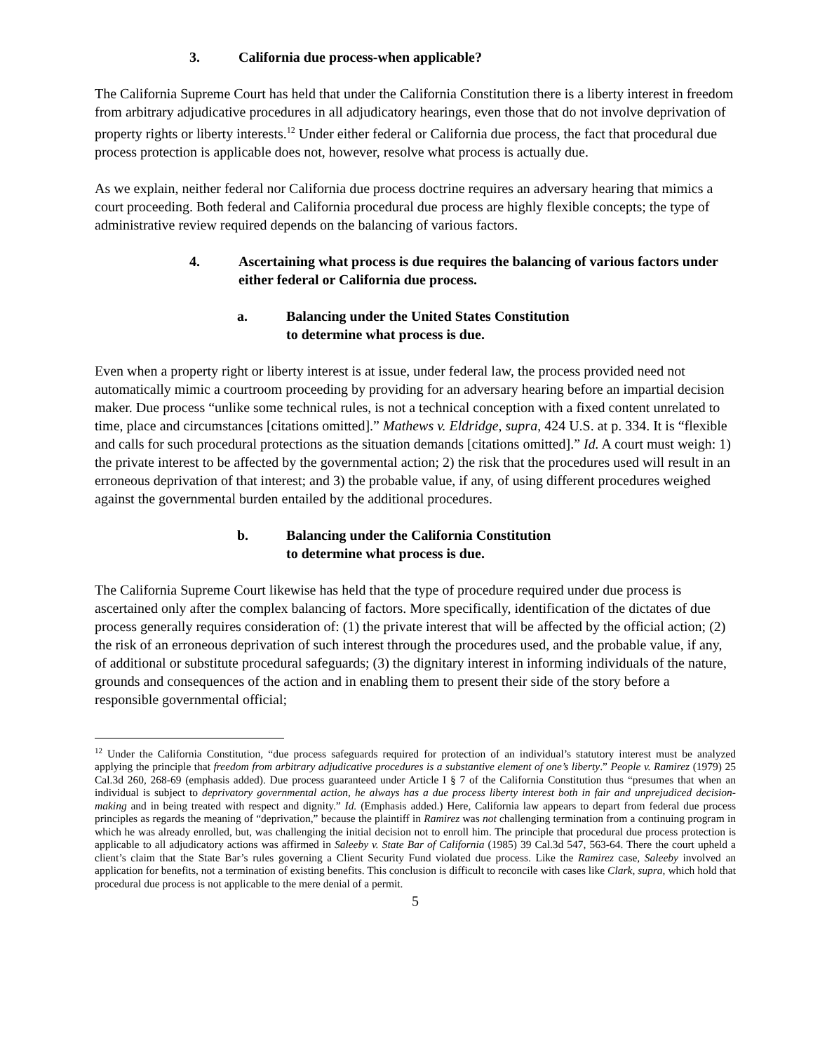3. California due process-when applicable?
The California Supreme Court has held that under the California Constitution there is a liberty interest in freedom from arbitrary adjudicative procedures in all adjudicatory hearings, even those that do not involve deprivation of property rights or liberty interests.<sup>12</sup> Under either federal or California due process, the fact that procedural due process protection is applicable does not, however, resolve what process is actually due.
As we explain, neither federal nor California due process doctrine requires an adversary hearing that mimics a court proceeding. Both federal and California procedural due process are highly flexible concepts; the type of administrative review required depends on the balancing of various factors.
4. Ascertaining what process is due requires the balancing of various factors under either federal or California due process.
a. Balancing under the United States Constitution
to determine what process is due.
Even when a property right or liberty interest is at issue, under federal law, the process provided need not automatically mimic a courtroom proceeding by providing for an adversary hearing before an impartial decision maker. Due process “unlike some technical rules, is not a technical conception with a fixed content unrelated to time, place and circumstances [citations omitted].” Mathews v. Eldridge, supra, 424 U.S. at p. 334. It is “flexible and calls for such procedural protections as the situation demands [citations omitted].” Id. A court must weigh: 1) the private interest to be affected by the governmental action; 2) the risk that the procedures used will result in an erroneous deprivation of that interest; and 3) the probable value, if any, of using different procedures weighed against the governmental burden entailed by the additional procedures.
b. Balancing under the California Constitution
to determine what process is due.
The California Supreme Court likewise has held that the type of procedure required under due process is ascertained only after the complex balancing of factors. More specifically, identification of the dictates of due process generally requires consideration of: (1) the private interest that will be affected by the official action; (2) the risk of an erroneous deprivation of such interest through the procedures used, and the probable value, if any, of additional or substitute procedural safeguards; (3) the dignitary interest in informing individuals of the nature, grounds and consequences of the action and in enabling them to present their side of the story before a responsible governmental official;
<sup>12</sup> Under the California Constitution, “due process safeguards required for protection of an individual’s statutory interest must be analyzed applying the principle that freedom from arbitrary adjudicative procedures is a substantive element of one’s liberty.” People v. Ramirez (1979) 25 Cal.3d 260, 268-69 (emphasis added). Due process guaranteed under Article I § 7 of the California Constitution thus “presumes that when an individual is subject to deprivatory governmental action, he always has a due process liberty interest both in fair and unprejudiced decision-making and in being treated with respect and dignity.” Id. (Emphasis added.) Here, California law appears to depart from federal due process principles as regards the meaning of “deprivation,” because the plaintiff in Ramirez was not challenging termination from a continuing program in which he was already enrolled, but, was challenging the initial decision not to enroll him. The principle that procedural due process protection is applicable to all adjudicatory actions was affirmed in Saleeby v. State Bar of California (1985) 39 Cal.3d 547, 563-64. There the court upheld a client’s claim that the State Bar’s rules governing a Client Security Fund violated due process. Like the Ramirez case, Saleeby involved an application for benefits, not a termination of existing benefits. This conclusion is difficult to reconcile with cases like Clark, supra, which hold that procedural due process is not applicable to the mere denial of a permit.
5